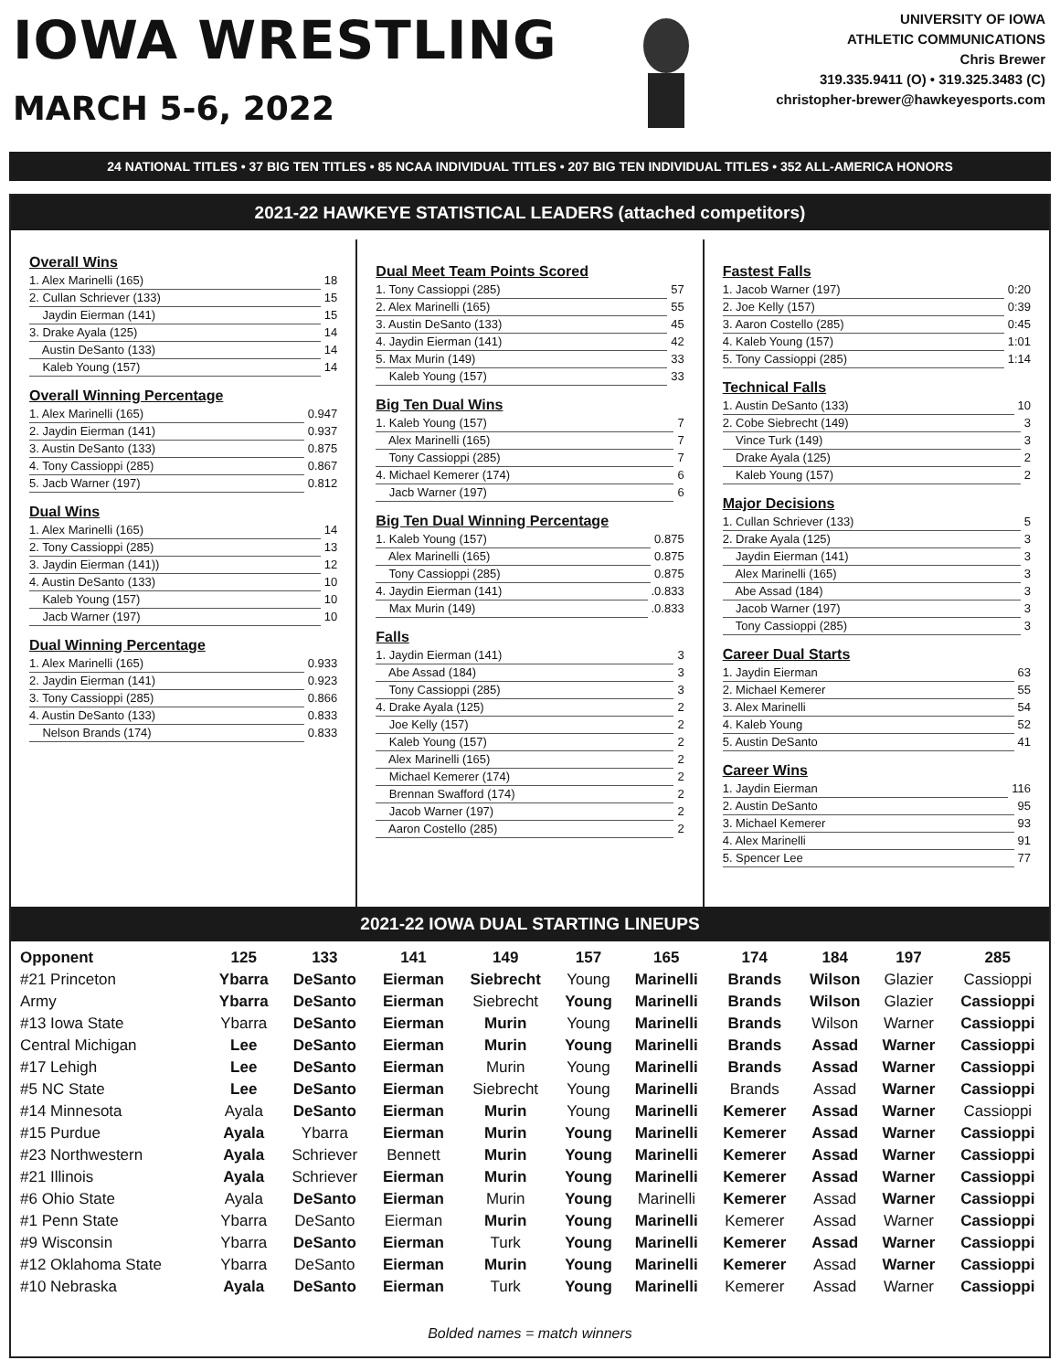IOWA WRESTLING
MARCH 5-6, 2022
UNIVERSITY OF IOWA
ATHLETIC COMMUNICATIONS
Chris Brewer
319.335.9411 (O) • 319.325.3483 (C)
christopher-brewer@hawkeyesports.com
24 NATIONAL TITLES • 37 BIG TEN TITLES • 85 NCAA INDIVIDUAL TITLES • 207 BIG TEN INDIVIDUAL TITLES • 352 ALL-AMERICA HONORS
2021-22 HAWKEYE STATISTICAL LEADERS (attached competitors)
Overall Wins
1. Alex Marinelli (165) 18
2. Cullan Schriever (133) 15
Jaydin Eierman (141) 15
3. Drake Ayala (125) 14
Austin DeSanto (133) 14
Kaleb Young (157) 14
Overall Winning Percentage
1. Alex Marinelli (165) 0.947
2. Jaydin Eierman (141) 0.937
3. Austin DeSanto (133) 0.875
4. Tony Cassioppi (285) 0.867
5. Jacb Warner (197) 0.812
Dual Wins
1. Alex Marinelli (165) 14
2. Tony Cassioppi (285) 13
3. Jaydin Eierman (141)) 12
4. Austin DeSanto (133) 10
Kaleb Young (157) 10
Jacb Warner (197) 10
Dual Winning Percentage
1. Alex Marinelli (165) 0.933
2. Jaydin Eierman (141) 0.923
3. Tony Cassioppi (285) 0.866
4. Austin DeSanto (133) 0.833
Nelson Brands (174) 0.833
Dual Meet Team Points Scored
1. Tony Cassioppi (285) 57
2. Alex Marinelli (165) 55
3. Austin DeSanto (133) 45
4. Jaydin Eierman (141) 42
5. Max Murin (149) 33
Kaleb Young (157) 33
Big Ten Dual Wins
1. Kaleb Young (157) 7
Alex Marinelli (165) 7
Tony Cassioppi (285) 7
4. Michael Kemerer (174) 6
Jacb Warner (197) 6
Big Ten Dual Winning Percentage
1. Kaleb Young (157) 0.875
Alex Marinelli (165) 0.875
Tony Cassioppi (285) 0.875
4. Jaydin Eierman (141).0.833
Max Murin (149).0.833
Falls
1. Jaydin Eierman (141) 3
Abe Assad (184) 3
Tony Cassioppi (285) 3
4. Drake Ayala (125) 2
Joe Kelly (157) 2
Kaleb Young (157) 2
Alex Marinelli (165) 2
Michael Kemerer (174) 2
Brennan Swafford (174) 2
Jacob Warner (197) 2
Aaron Costello (285) 2
Fastest Falls
1. Jacob Warner (197) 0:20
2. Joe Kelly (157) 0:39
3. Aaron Costello (285) 0:45
4. Kaleb Young (157) 1:01
5. Tony Cassioppi (285) 1:14
Technical Falls
1. Austin DeSanto (133) 10
2. Cobe Siebrecht (149) 3
Vince Turk (149) 3
Drake Ayala (125) 2
Kaleb Young (157) 2
Major Decisions
1. Cullan Schriever (133) 5
2. Drake Ayala (125) 3
Jaydin Eierman (141) 3
Alex Marinelli (165) 3
Abe Assad (184) 3
Jacob Warner (197) 3
Tony Cassioppi (285) 3
Career Dual Starts
1. Jaydin Eierman 63
2. Michael Kemerer 55
3. Alex Marinelli 54
4. Kaleb Young 52
5. Austin DeSanto 41
Career Wins
1. Jaydin Eierman 116
2. Austin DeSanto 95
3. Michael Kemerer 93
4. Alex Marinelli 91
5. Spencer Lee 77
2021-22 IOWA DUAL STARTING LINEUPS
| Opponent | 125 | 133 | 141 | 149 | 157 | 165 | 174 | 184 | 197 | 285 |
| --- | --- | --- | --- | --- | --- | --- | --- | --- | --- | --- |
| #21 Princeton | Ybarra | DeSanto | Eierman | Siebrecht | Young | Marinelli | Brands | Wilson | Glazier | Cassioppi |
| Army | Ybarra | DeSanto | Eierman | Siebrecht | Young | Marinelli | Brands | Wilson | Glazier | Cassioppi |
| #13 Iowa State | Ybarra | DeSanto | Eierman | Murin | Young | Marinelli | Brands | Wilson | Warner | Cassioppi |
| Central Michigan | Lee | DeSanto | Eierman | Murin | Young | Marinelli | Brands | Assad | Warner | Cassioppi |
| #17 Lehigh | Lee | DeSanto | Eierman | Murin | Young | Marinelli | Brands | Assad | Warner | Cassioppi |
| #5 NC State | Lee | DeSanto | Eierman | Siebrecht | Young | Marinelli | Brands | Assad | Warner | Cassioppi |
| #14 Minnesota | Ayala | DeSanto | Eierman | Murin | Young | Marinelli | Kemerer | Assad | Warner | Cassioppi |
| #15 Purdue | Ayala | Ybarra | Eierman | Murin | Young | Marinelli | Kemerer | Assad | Warner | Cassioppi |
| #23 Northwestern | Ayala | Schriever | Bennett | Murin | Young | Marinelli | Kemerer | Assad | Warner | Cassioppi |
| #21 Illinois | Ayala | Schriever | Eierman | Murin | Young | Marinelli | Kemerer | Assad | Warner | Cassioppi |
| #6 Ohio State | Ayala | DeSanto | Eierman | Murin | Young | Marinelli | Kemerer | Assad | Warner | Cassioppi |
| #1 Penn State | Ybarra | DeSanto | Eierman | Murin | Young | Marinelli | Kemerer | Assad | Warner | Cassioppi |
| #9 Wisconsin | Ybarra | DeSanto | Eierman | Turk | Young | Marinelli | Kemerer | Assad | Warner | Cassioppi |
| #12 Oklahoma State | Ybarra | DeSanto | Eierman | Murin | Young | Marinelli | Kemerer | Assad | Warner | Cassioppi |
| #10 Nebraska | Ayala | DeSanto | Eierman | Turk | Young | Marinelli | Kemerer | Assad | Warner | Cassioppi |
Bolded names = match winners